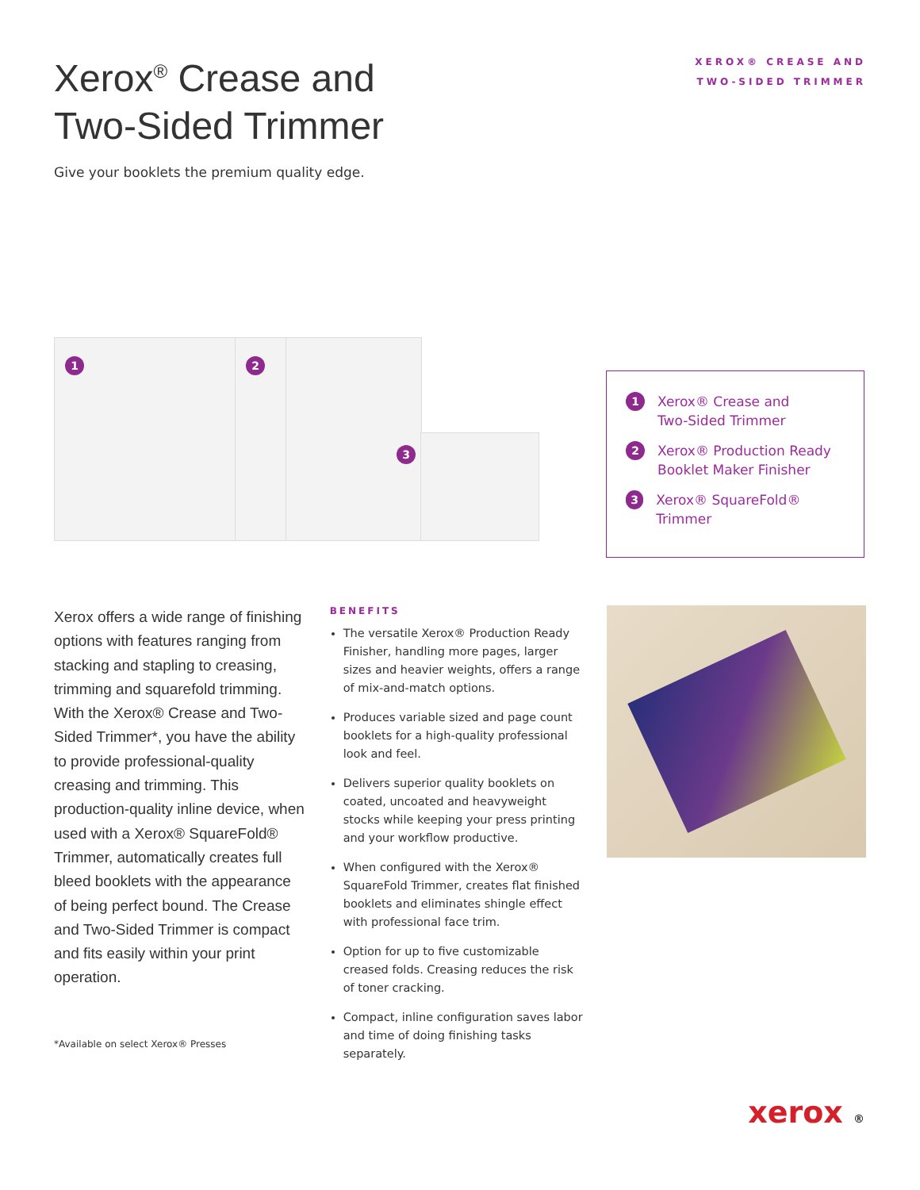Xerox<sup>®</sup> Crease and
Two-Sided Trimmer
Give your booklets the premium quality edge.
XEROX® CREASE AND
TWO-SIDED TRIMMER
1 2
3
1 Xerox® Crease and
Two-Sided Trimmer
2 Xerox® Production Ready
Booklet Maker Finisher
3 Xerox® SquareFold® Trimmer
Xerox offers a wide range of finishing options with features ranging from stacking and stapling to creasing, trimming and squarefold trimming. With the Xerox® Crease and Two-Sided Trimmer*, you have the ability to provide professional-quality creasing and trimming. This production-quality inline device, when used with a Xerox® SquareFold® Trimmer, automatically creates full bleed booklets with the appearance of being perfect bound. The Crease and Two-Sided Trimmer is compact and fits easily within your print operation.
BENEFITS
The versatile Xerox® Production Ready Finisher, handling more pages, larger sizes and heavier weights, offers a range of mix-and-match options.
Produces variable sized and page count booklets for a high-quality professional look and feel.
Delivers superior quality booklets on coated, uncoated and heavyweight stocks while keeping your press printing and your workflow productive.
When configured with the Xerox® SquareFold Trimmer, creates flat finished booklets and eliminates shingle effect with professional face trim.
Option for up to five customizable creased folds. Creasing reduces the risk of toner cracking.
Compact, inline configuration saves labor and time of doing finishing tasks separately.
*Available on select Xerox® Presses
xerox ®